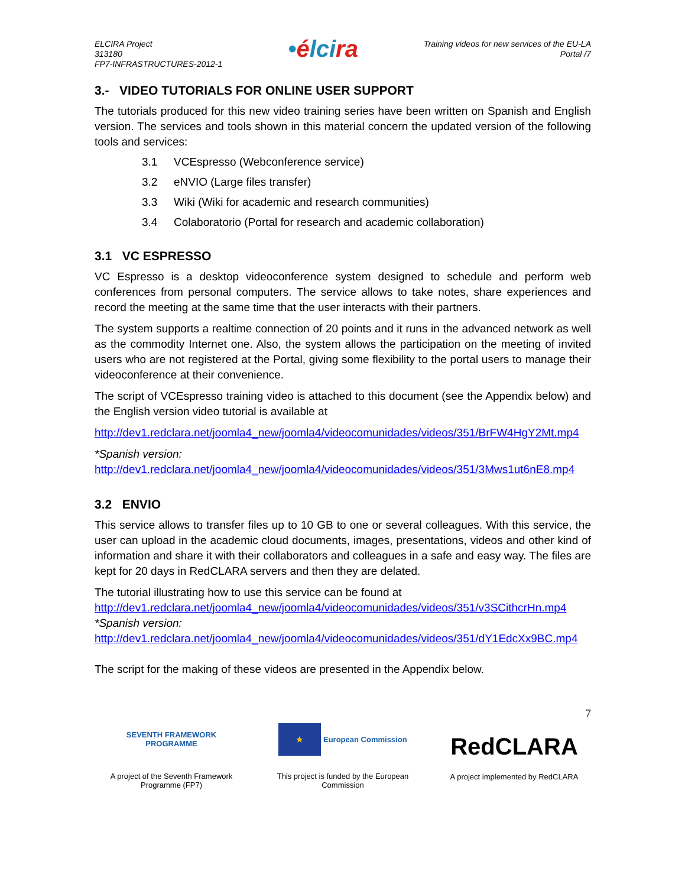ELCIRA Project
313180
FP7-INFRASTRUCTURES-2012-1
•élcira
Training videos for new services of the EU-LA
Portal /7
3.- VIDEO TUTORIALS FOR ONLINE USER SUPPORT
The tutorials produced for this new video training series have been written on Spanish and English version. The services and tools shown in this material concern the updated version of the following tools and services:
3.1 VCEspresso (Webconference service)
3.2 eNVIO (Large files transfer)
3.3 Wiki (Wiki for academic and research communities)
3.4 Colaboratorio (Portal for research and academic collaboration)
3.1 VC ESPRESSO
VC Espresso is a desktop videoconference system designed to schedule and perform web conferences from personal computers. The service allows to take notes, share experiences and record the meeting at the same time that the user interacts with their partners.
The system supports a realtime connection of 20 points and it runs in the advanced network as well as the commodity Internet one. Also, the system allows the participation on the meeting of invited users who are not registered at the Portal, giving some flexibility to the portal users to manage their videoconference at their convenience.
The script of VCEspresso training video is attached to this document (see the Appendix below) and the English version video tutorial is available at
http://dev1.redclara.net/joomla4_new/joomla4/videocomunidades/videos/351/BrFW4HgY2Mt.mp4
*Spanish version:
http://dev1.redclara.net/joomla4_new/joomla4/videocomunidades/videos/351/3Mws1ut6nE8.mp4
3.2 ENVIO
This service allows to transfer files up to 10 GB to one or several colleagues. With this service, the user can upload in the academic cloud documents, images, presentations, videos and other kind of information and share it with their collaborators and colleagues in a safe and easy way. The files are kept for 20 days in RedCLARA servers and then they are delated.
The tutorial illustrating how to use this service can be found at
http://dev1.redclara.net/joomla4_new/joomla4/videocomunidades/videos/351/v3SCithcrHn.mp4
*Spanish version:
http://dev1.redclara.net/joomla4_new/joomla4/videocomunidades/videos/351/dY1EdcXx9BC.mp4
The script for the making of these videos are presented in the Appendix below.
SEVENTH FRAMEWORK
PROGRAMME
A project of the Seventh Framework Programme (FP7)
★ European Commission
This project is funded by the European Commission
7
RedCLARA
A project implemented by RedCLARA